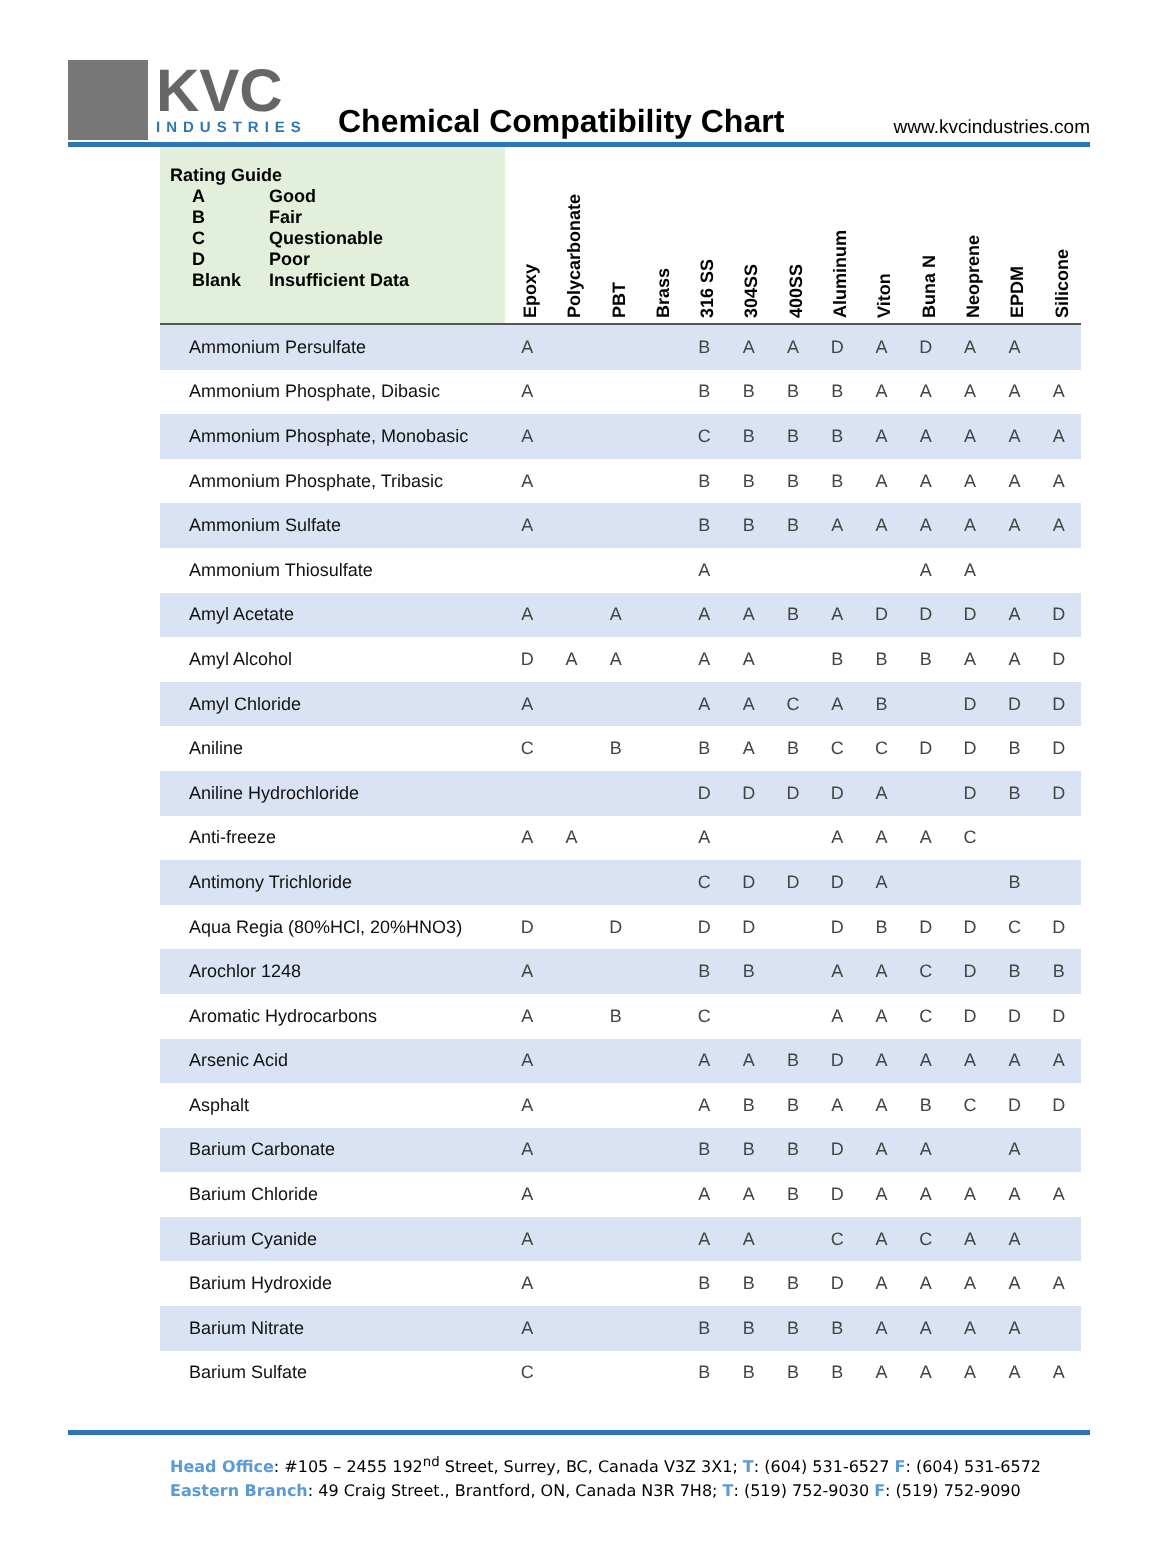KVC
INDUSTRIES
Chemical Compatibility Chart
www.kvcindustries.com
| Rating Guide A Good B Fair C Questionable D Poor Blank Insufficient Data | Epoxy | Polycarbonate | PBT | Brass | 316 SS | 304SS | 400SS | Aluminum | Viton | Buna N | Neoprene | EPDM | Silicone |
| --- | --- | --- | --- | --- | --- | --- | --- | --- | --- | --- | --- | --- | --- |
| Ammonium Persulfate | A | | | | B | A | A | D | A | D | A | A | |
| Ammonium Phosphate, Dibasic | A | | | | B | B | B | B | A | A | A | A | A |
| Ammonium Phosphate, Monobasic | A | | | | C | B | B | B | A | A | A | A | A |
| Ammonium Phosphate, Tribasic | A | | | | B | B | B | B | A | A | A | A | A |
| Ammonium Sulfate | A | | | | B | B | B | A | A | A | A | A | A |
| Ammonium Thiosulfate | | | | | A | | | | | A | A | | |
| Amyl Acetate | A | | A | | A | A | B | A | D | D | D | A | D |
| Amyl Alcohol | D | A | A | | A | A | | B | B | B | A | A | D |
| Amyl Chloride | A | | | | A | A | C | A | B | | D | D | D |
| Aniline | C | | B | | B | A | B | C | C | D | D | B | D |
| Aniline Hydrochloride | | | | | D | D | D | D | A | | D | B | D |
| Anti-freeze | A | A | | | A | | | A | A | A | C | | |
| Antimony Trichloride | | | | | C | D | D | D | A | | | B | |
| Aqua Regia (80%HCl, 20%HNO3) | D | | D | | D | D | | D | B | D | D | C | D |
| Arochlor 1248 | A | | | | B | B | | A | A | C | D | B | B |
| Aromatic Hydrocarbons | A | | B | | C | | | A | A | C | D | D | D |
| Arsenic Acid | A | | | | A | A | B | D | A | A | A | A | A |
| Asphalt | A | | | | A | B | B | A | A | B | C | D | D |
| Barium Carbonate | A | | | | B | B | B | D | A | A | | A | |
| Barium Chloride | A | | | | A | A | B | D | A | A | A | A | A |
| Barium Cyanide | A | | | | A | A | | C | A | C | A | A | |
| Barium Hydroxide | A | | | | B | B | B | D | A | A | A | A | A |
| Barium Nitrate | A | | | | B | B | B | B | A | A | A | A | |
| Barium Sulfate | C | | | | B | B | B | B | A | A | A | A | A |
Head Office: #105 – 2455 192<sup>nd</sup> Street, Surrey, BC, Canada V3Z 3X1; T: (604) 531-6527 F: (604) 531-6572
Eastern Branch: 49 Craig Street., Brantford, ON, Canada N3R 7H8; T: (519) 752-9030 F: (519) 752-9090